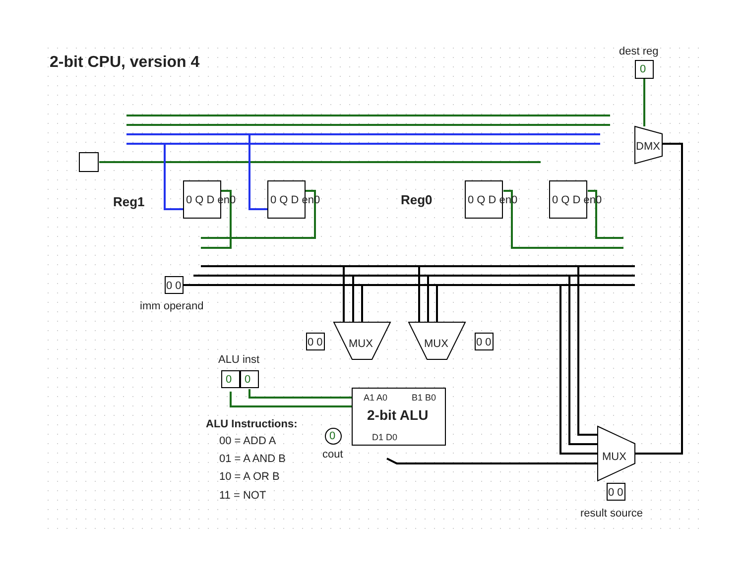2-bit CPU, version 4
dest reg
0
DMX
Reg1 Reg0
0 Q D en0 0 Q D en0 0 Q D en0 0 Q D en0
0 0
imm operand
0 0 MUX MUX 0 0
ALU inst
0 0
A1 A0 B1 B0
2-bit ALU
D1 D0
0
cout
ALU Instructions:
00 = ADD A
01 = A AND B
10 = A OR B
11 = NOT
MUX
0 0
result source